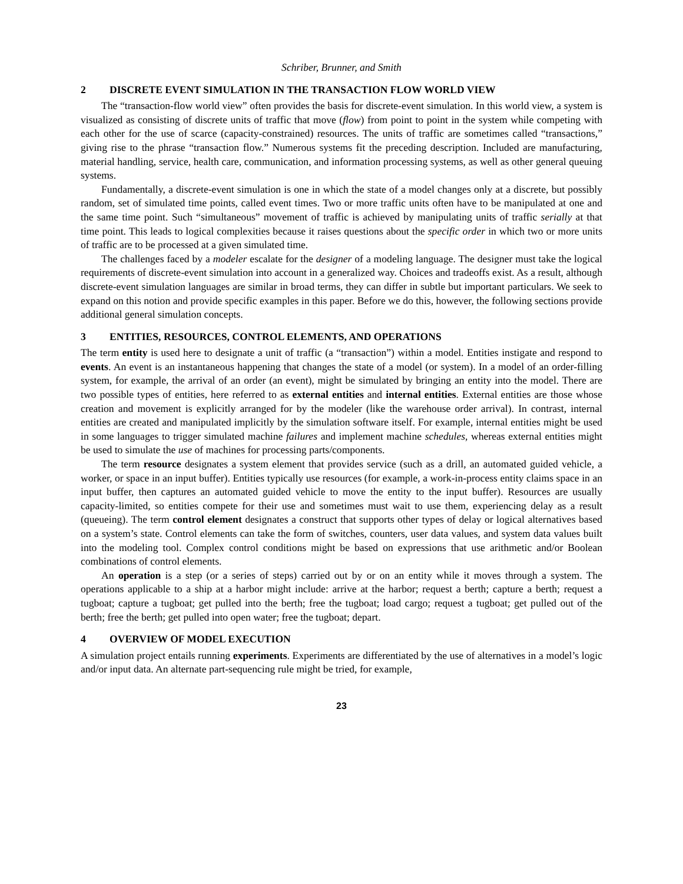Schriber, Brunner, and Smith
2 DISCRETE EVENT SIMULATION IN THE TRANSACTION FLOW WORLD VIEW
The “transaction-flow world view” often provides the basis for discrete-event simulation. In this world view, a system is visualized as consisting of discrete units of traffic that move (flow) from point to point in the system while competing with each other for the use of scarce (capacity-constrained) resources. The units of traffic are sometimes called “transactions,” giving rise to the phrase “transaction flow.” Numerous systems fit the preceding description. Included are manufacturing, material handling, service, health care, communication, and information processing systems, as well as other general queuing systems.
Fundamentally, a discrete-event simulation is one in which the state of a model changes only at a discrete, but possibly random, set of simulated time points, called event times. Two or more traffic units often have to be manipulated at one and the same time point. Such “simultaneous” movement of traffic is achieved by manipulating units of traffic serially at that time point. This leads to logical complexities because it raises questions about the specific order in which two or more units of traffic are to be processed at a given simulated time.
The challenges faced by a modeler escalate for the designer of a modeling language. The designer must take the logical requirements of discrete-event simulation into account in a generalized way. Choices and tradeoffs exist. As a result, although discrete-event simulation languages are similar in broad terms, they can differ in subtle but important particulars. We seek to expand on this notion and provide specific examples in this paper. Before we do this, however, the following sections provide additional general simulation concepts.
3 ENTITIES, RESOURCES, CONTROL ELEMENTS, AND OPERATIONS
The term entity is used here to designate a unit of traffic (a “transaction”) within a model. Entities instigate and respond to events. An event is an instantaneous happening that changes the state of a model (or system). In a model of an order-filling system, for example, the arrival of an order (an event), might be simulated by bringing an entity into the model. There are two possible types of entities, here referred to as external entities and internal entities. External entities are those whose creation and movement is explicitly arranged for by the modeler (like the warehouse order arrival). In contrast, internal entities are created and manipulated implicitly by the simulation software itself. For example, internal entities might be used in some languages to trigger simulated machine failures and implement machine schedules, whereas external entities might be used to simulate the use of machines for processing parts/components.
The term resource designates a system element that provides service (such as a drill, an automated guided vehicle, a worker, or space in an input buffer). Entities typically use resources (for example, a work-in-process entity claims space in an input buffer, then captures an automated guided vehicle to move the entity to the input buffer). Resources are usually capacity-limited, so entities compete for their use and sometimes must wait to use them, experiencing delay as a result (queueing). The term control element designates a construct that supports other types of delay or logical alternatives based on a system’s state. Control elements can take the form of switches, counters, user data values, and system data values built into the modeling tool. Complex control conditions might be based on expressions that use arithmetic and/or Boolean combinations of control elements.
An operation is a step (or a series of steps) carried out by or on an entity while it moves through a system. The operations applicable to a ship at a harbor might include: arrive at the harbor; request a berth; capture a berth; request a tugboat; capture a tugboat; get pulled into the berth; free the tugboat; load cargo; request a tugboat; get pulled out of the berth; free the berth; get pulled into open water; free the tugboat; depart.
4 OVERVIEW OF MODEL EXECUTION
A simulation project entails running experiments. Experiments are differentiated by the use of alternatives in a model’s logic and/or input data. An alternate part-sequencing rule might be tried, for example,
23